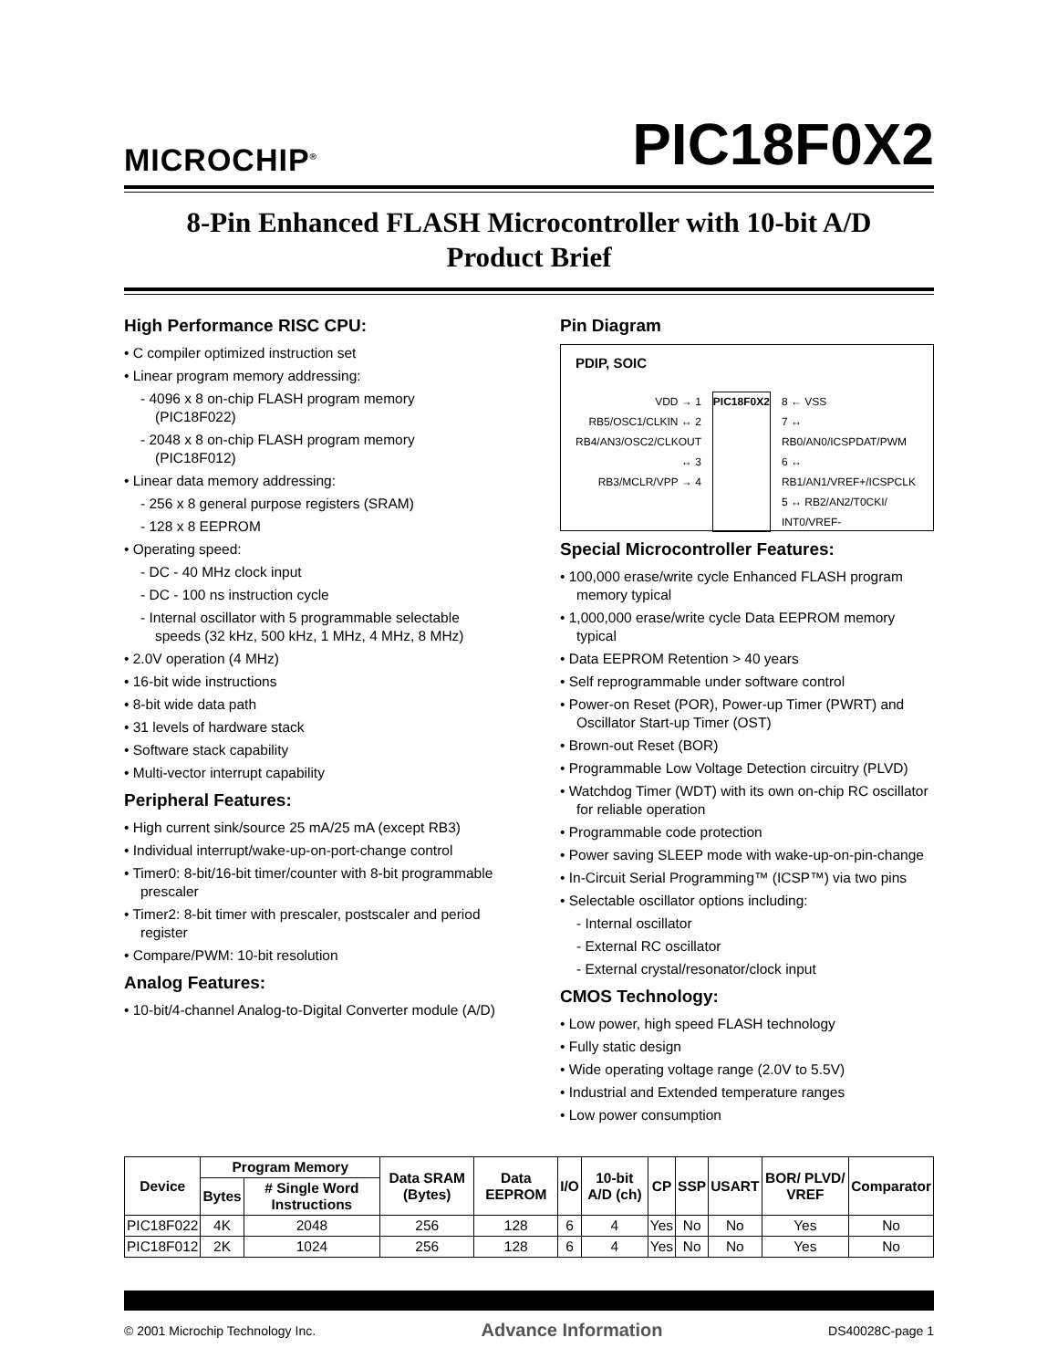MICROCHIP<sup>®</sup>
PIC18F0X2
8-Pin Enhanced FLASH Microcontroller with 10-bit A/D
Product Brief
High Performance RISC CPU:
• C compiler optimized instruction set
• Linear program memory addressing:
- 4096 x 8 on-chip FLASH program memory (PIC18F022)
- 2048 x 8 on-chip FLASH program memory (PIC18F012)
• Linear data memory addressing:
- 256 x 8 general purpose registers (SRAM)
- 128 x 8 EEPROM
• Operating speed:
- DC - 40 MHz clock input
- DC - 100 ns instruction cycle
- Internal oscillator with 5 programmable selectable speeds (32 kHz, 500 kHz, 1 MHz, 4 MHz, 8 MHz)
• 2.0V operation (4 MHz)
• 16-bit wide instructions
• 8-bit wide data path
• 31 levels of hardware stack
• Software stack capability
• Multi-vector interrupt capability
Peripheral Features:
• High current sink/source 25 mA/25 mA (except RB3)
• Individual interrupt/wake-up-on-port-change control
• Timer0: 8-bit/16-bit timer/counter with 8-bit programmable prescaler
• Timer2: 8-bit timer with prescaler, postscaler and period register
• Compare/PWM: 10-bit resolution
Analog Features:
• 10-bit/4-channel Analog-to-Digital Converter module (A/D)
Pin Diagram
PDIP, SOIC
VDD → 1
RB5/OSC1/CLKIN ↔ 2
RB4/AN3/OSC2/CLKOUT ↔ 3
RB3/MCLR/VPP → 4
PIC18F0X2
8 ← VSS
7 ↔ RB0/AN0/ICSPDAT/PWM
6 ↔ RB1/AN1/VREF+/ICSPCLK
5 ↔ RB2/AN2/T0CKI/ INT0/VREF-
Special Microcontroller Features:
• 100,000 erase/write cycle Enhanced FLASH program memory typical
• 1,000,000 erase/write cycle Data EEPROM memory typical
• Data EEPROM Retention > 40 years
• Self reprogrammable under software control
• Power-on Reset (POR), Power-up Timer (PWRT) and Oscillator Start-up Timer (OST)
• Brown-out Reset (BOR)
• Programmable Low Voltage Detection circuitry (PLVD)
• Watchdog Timer (WDT) with its own on-chip RC oscillator for reliable operation
• Programmable code protection
• Power saving SLEEP mode with wake-up-on-pin-change
• In-Circuit Serial Programming™ (ICSP™) via two pins
• Selectable oscillator options including:
- Internal oscillator
- External RC oscillator
- External crystal/resonator/clock input
CMOS Technology:
• Low power, high speed FLASH technology
• Fully static design
• Wide operating voltage range (2.0V to 5.5V)
• Industrial and Extended temperature ranges
• Low power consumption
| Device | Program Memory | | Data SRAM (Bytes) | Data EEPROM | I/O | 10-bit A/D (ch) | CP | SSP | USART | BOR/ PLVD/ VREF | Comparator |
| --- | --- | --- | --- | --- | --- | --- | --- | --- | --- | --- | --- |
| | Bytes | # Single Word Instructions | | | | | | | | | |
| PIC18F022 | 4K | 2048 | 256 | 128 | 6 | 4 | Yes | No | No | Yes | No |
| PIC18F012 | 2K | 1024 | 256 | 128 | 6 | 4 | Yes | No | No | Yes | No |
© 2001 Microchip Technology Inc. Advance Information DS40028C-page 1